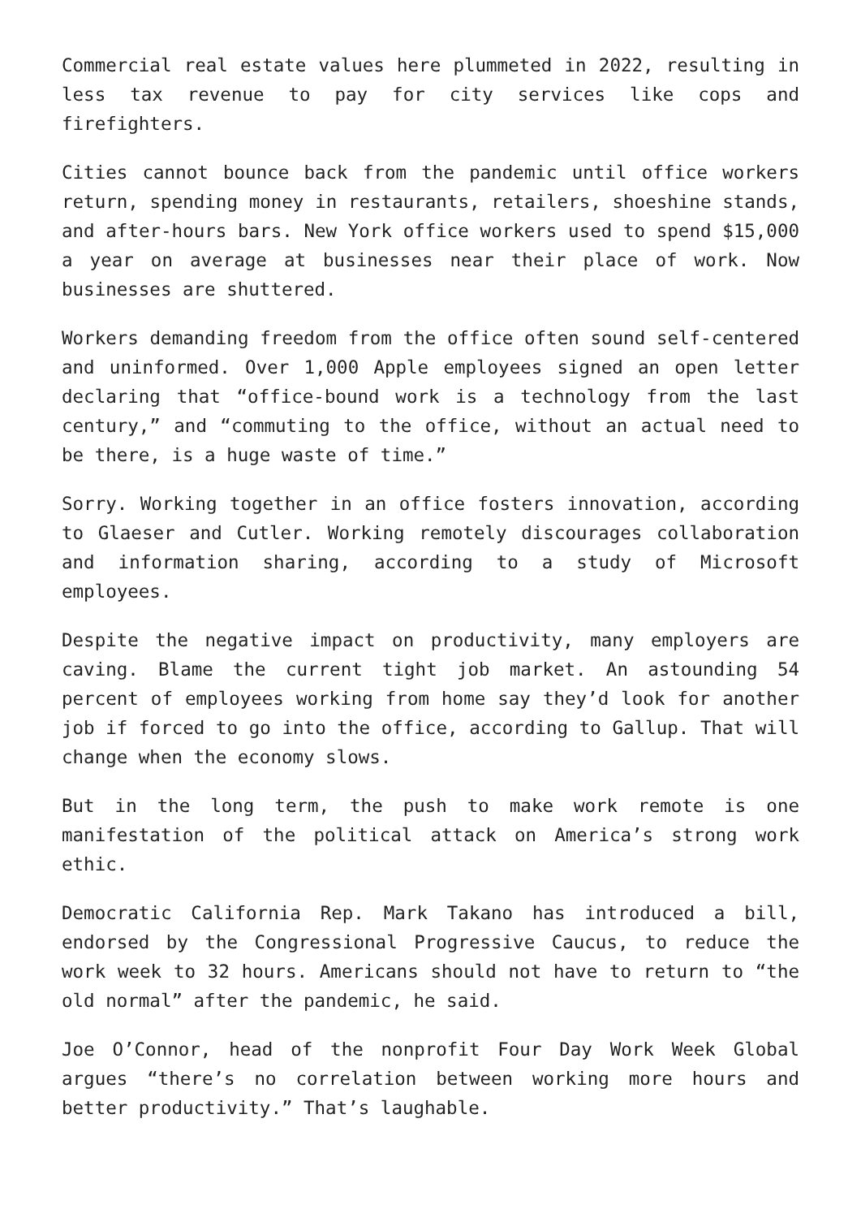Commercial real estate values here plummeted in 2022, resulting in less tax revenue to pay for city services like cops and firefighters.
Cities cannot bounce back from the pandemic until office workers return, spending money in restaurants, retailers, shoeshine stands, and after-hours bars. New York office workers used to spend $15,000 a year on average at businesses near their place of work. Now businesses are shuttered.
Workers demanding freedom from the office often sound self-centered and uninformed. Over 1,000 Apple employees signed an open letter declaring that “office-bound work is a technology from the last century,” and “commuting to the office, without an actual need to be there, is a huge waste of time.”
Sorry. Working together in an office fosters innovation, according to Glaeser and Cutler. Working remotely discourages collaboration and information sharing, according to a study of Microsoft employees.
Despite the negative impact on productivity, many employers are caving. Blame the current tight job market. An astounding 54 percent of employees working from home say they’d look for another job if forced to go into the office, according to Gallup. That will change when the economy slows.
But in the long term, the push to make work remote is one manifestation of the political attack on America’s strong work ethic.
Democratic California Rep. Mark Takano has introduced a bill, endorsed by the Congressional Progressive Caucus, to reduce the work week to 32 hours. Americans should not have to return to “the old normal” after the pandemic, he said.
Joe O’Connor, head of the nonprofit Four Day Work Week Global argues “there’s no correlation between working more hours and better productivity.” That’s laughable.